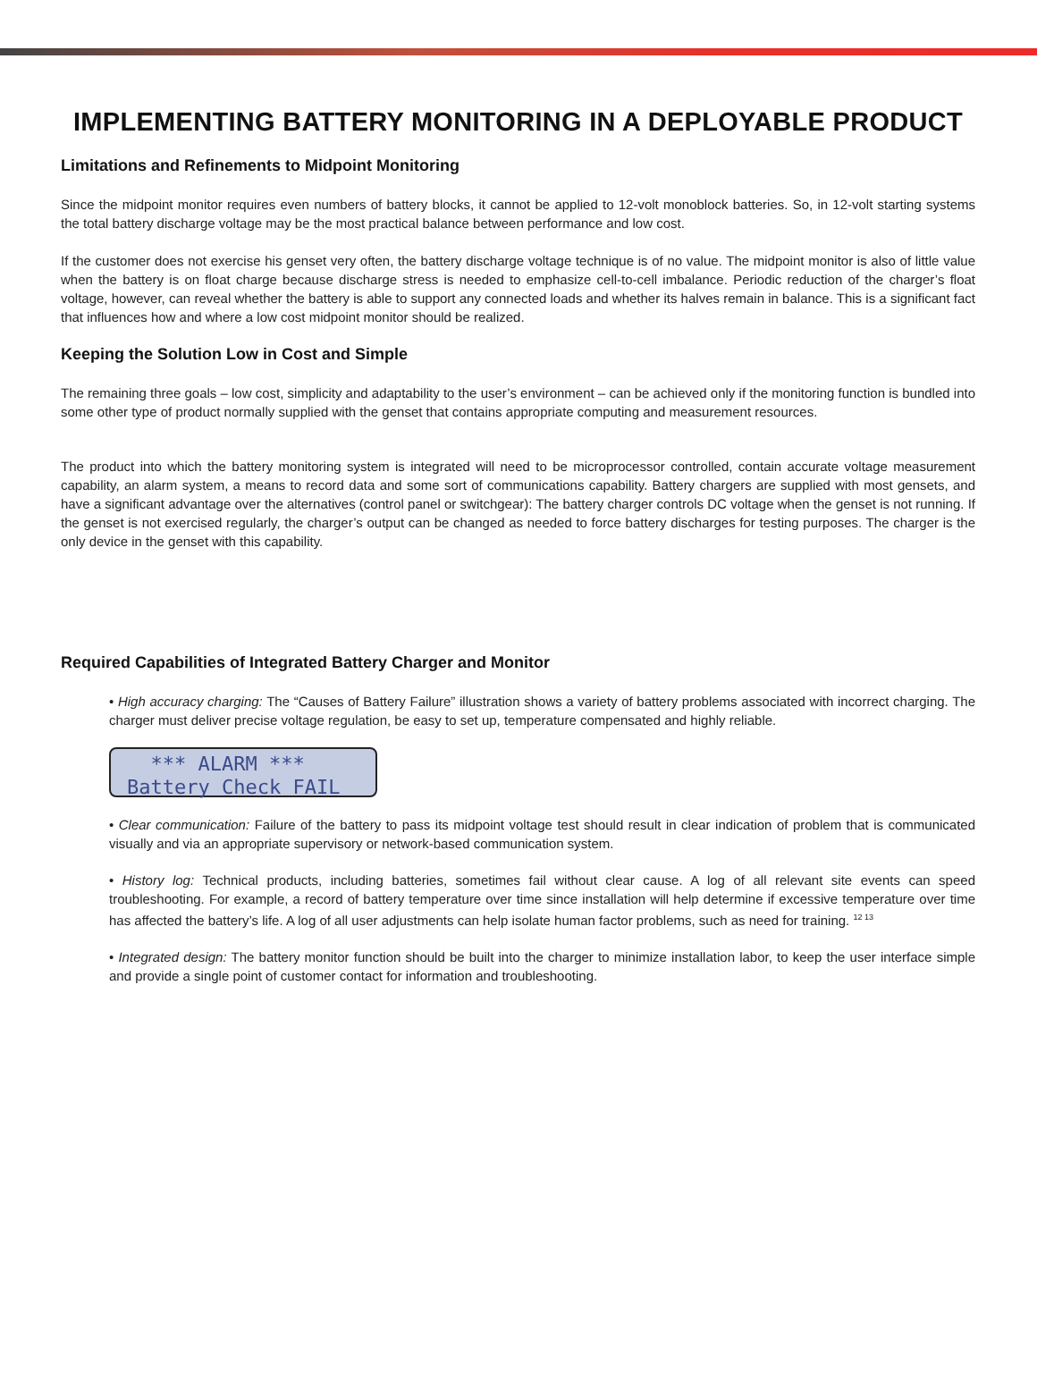IMPLEMENTING BATTERY MONITORING IN A DEPLOYABLE PRODUCT
Limitations and Refinements to Midpoint Monitoring
Since the midpoint monitor requires even numbers of battery blocks, it cannot be applied to 12-volt monoblock batteries. So, in 12-volt starting systems the total battery discharge voltage may be the most practical balance between performance and low cost.
If the customer does not exercise his genset very often, the battery discharge voltage technique is of no value. The midpoint monitor is also of little value when the battery is on float charge because discharge stress is needed to emphasize cell-to-cell imbalance. Periodic reduction of the charger’s float voltage, however, can reveal whether the battery is able to support any connected loads and whether its halves remain in balance. This is a significant fact that influences how and where a low cost midpoint monitor should be realized.
Keeping the Solution Low in Cost and Simple
The remaining three goals – low cost, simplicity and adaptability to the user’s environment – can be achieved only if the monitoring function is bundled into some other type of product normally supplied with the genset that contains appropriate computing and measurement resources.
The product into which the battery monitoring system is integrated will need to be microprocessor controlled, contain accurate voltage measurement capability, an alarm system, a means to record data and some sort of communications capability. Battery chargers are supplied with most gensets, and have a significant advantage over the alternatives (control panel or switchgear): The battery charger controls DC voltage when the genset is not running. If the genset is not exercised regularly, the charger’s output can be changed as needed to force battery discharges for testing purposes. The charger is the only device in the genset with this capability.
Required Capabilities of Integrated Battery Charger and Monitor
• High accuracy charging: The “Causes of Battery Failure” illustration shows a variety of battery problems associated with incorrect charging. The charger must deliver precise voltage regulation, be easy to set up, temperature compensated and highly reliable.
*** ALARM ***
Battery Check FAIL
• Clear communication: Failure of the battery to pass its midpoint voltage test should result in clear indication of problem that is communicated visually and via an appropriate supervisory or network-based communication system.
• History log: Technical products, including batteries, sometimes fail without clear cause. A log of all relevant site events can speed troubleshooting. For example, a record of battery temperature over time since installation will help determine if excessive temperature over time has affected the battery’s life. A log of all user adjustments can help isolate human factor problems, such as need for training. <sup>12 13</sup>
• Integrated design: The battery monitor function should be built into the charger to minimize installation labor, to keep the user interface simple and provide a single point of customer contact for information and troubleshooting.